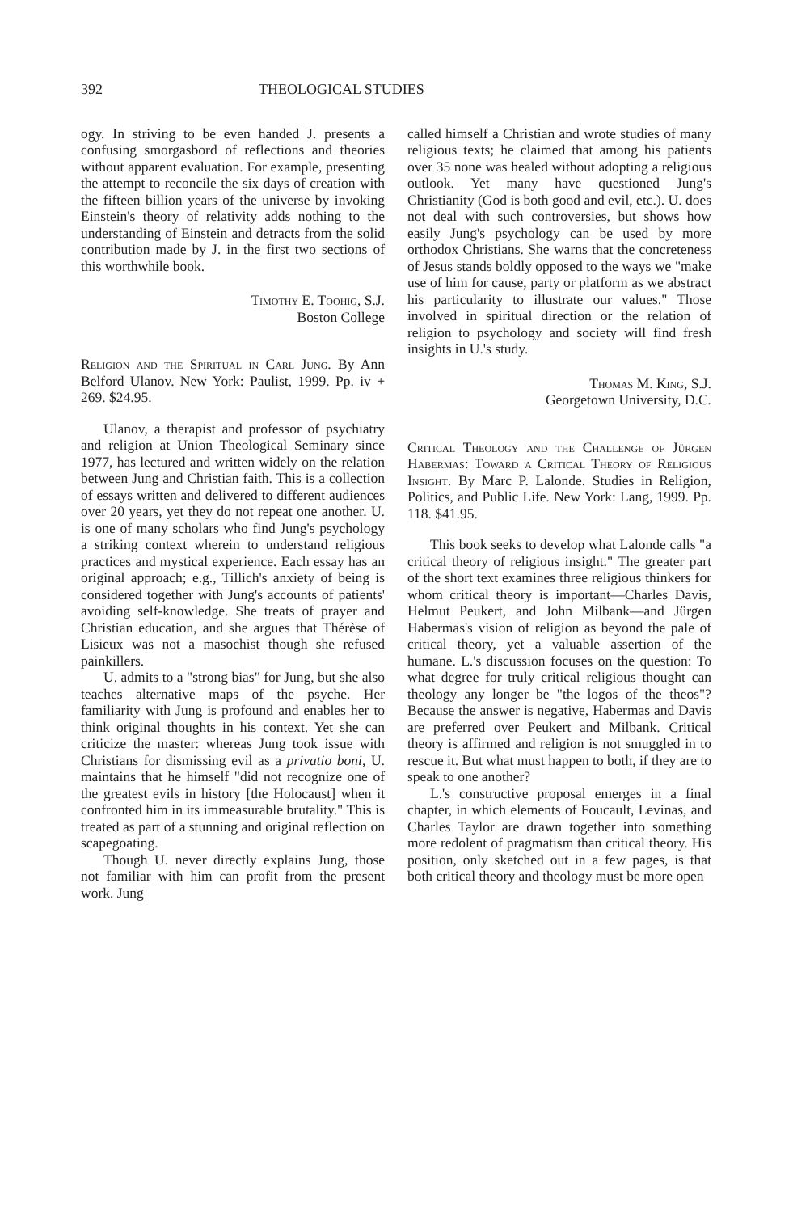392 THEOLOGICAL STUDIES
ogy. In striving to be even handed J. presents a confusing smorgasbord of reflections and theories without apparent evaluation. For example, presenting the attempt to reconcile the six days of creation with the fifteen billion years of the universe by invoking Einstein's theory of relativity adds nothing to the understanding of Einstein and detracts from the solid contribution made by J. in the first two sections of this worthwhile book.
Timothy E. Toohig, S.J.
Boston College
Religion and the Spiritual in Carl Jung. By Ann Belford Ulanov. New York: Paulist, 1999. Pp. iv + 269. $24.95.
Ulanov, a therapist and professor of psychiatry and religion at Union Theological Seminary since 1977, has lectured and written widely on the relation between Jung and Christian faith. This is a collection of essays written and delivered to different audiences over 20 years, yet they do not repeat one another. U. is one of many scholars who find Jung's psychology a striking context wherein to understand religious practices and mystical experience. Each essay has an original approach; e.g., Tillich's anxiety of being is considered together with Jung's accounts of patients' avoiding self-knowledge. She treats of prayer and Christian education, and she argues that Thérèse of Lisieux was not a masochist though she refused painkillers.
U. admits to a "strong bias" for Jung, but she also teaches alternative maps of the psyche. Her familiarity with Jung is profound and enables her to think original thoughts in his context. Yet she can criticize the master: whereas Jung took issue with Christians for dismissing evil as a privatio boni, U. maintains that he himself "did not recognize one of the greatest evils in history [the Holocaust] when it confronted him in its immeasurable brutality." This is treated as part of a stunning and original reflection on scapegoating.
Though U. never directly explains Jung, those not familiar with him can profit from the present work. Jung
called himself a Christian and wrote studies of many religious texts; he claimed that among his patients over 35 none was healed without adopting a religious outlook. Yet many have questioned Jung's Christianity (God is both good and evil, etc.). U. does not deal with such controversies, but shows how easily Jung's psychology can be used by more orthodox Christians. She warns that the concreteness of Jesus stands boldly opposed to the ways we "make use of him for cause, party or platform as we abstract his particularity to illustrate our values." Those involved in spiritual direction or the relation of religion to psychology and society will find fresh insights in U.'s study.
Thomas M. King, S.J.
Georgetown University, D.C.
Critical Theology and the Challenge of Jürgen Habermas: Toward a Critical Theory of Religious Insight. By Marc P. Lalonde. Studies in Religion, Politics, and Public Life. New York: Lang, 1999. Pp. 118. $41.95.
This book seeks to develop what Lalonde calls "a critical theory of religious insight." The greater part of the short text examines three religious thinkers for whom critical theory is important—Charles Davis, Helmut Peukert, and John Milbank—and Jürgen Habermas's vision of religion as beyond the pale of critical theory, yet a valuable assertion of the humane. L.'s discussion focuses on the question: To what degree for truly critical religious thought can theology any longer be "the logos of the theos"? Because the answer is negative, Habermas and Davis are preferred over Peukert and Milbank. Critical theory is affirmed and religion is not smuggled in to rescue it. But what must happen to both, if they are to speak to one another?
L.'s constructive proposal emerges in a final chapter, in which elements of Foucault, Levinas, and Charles Taylor are drawn together into something more redolent of pragmatism than critical theory. His position, only sketched out in a few pages, is that both critical theory and theology must be more open